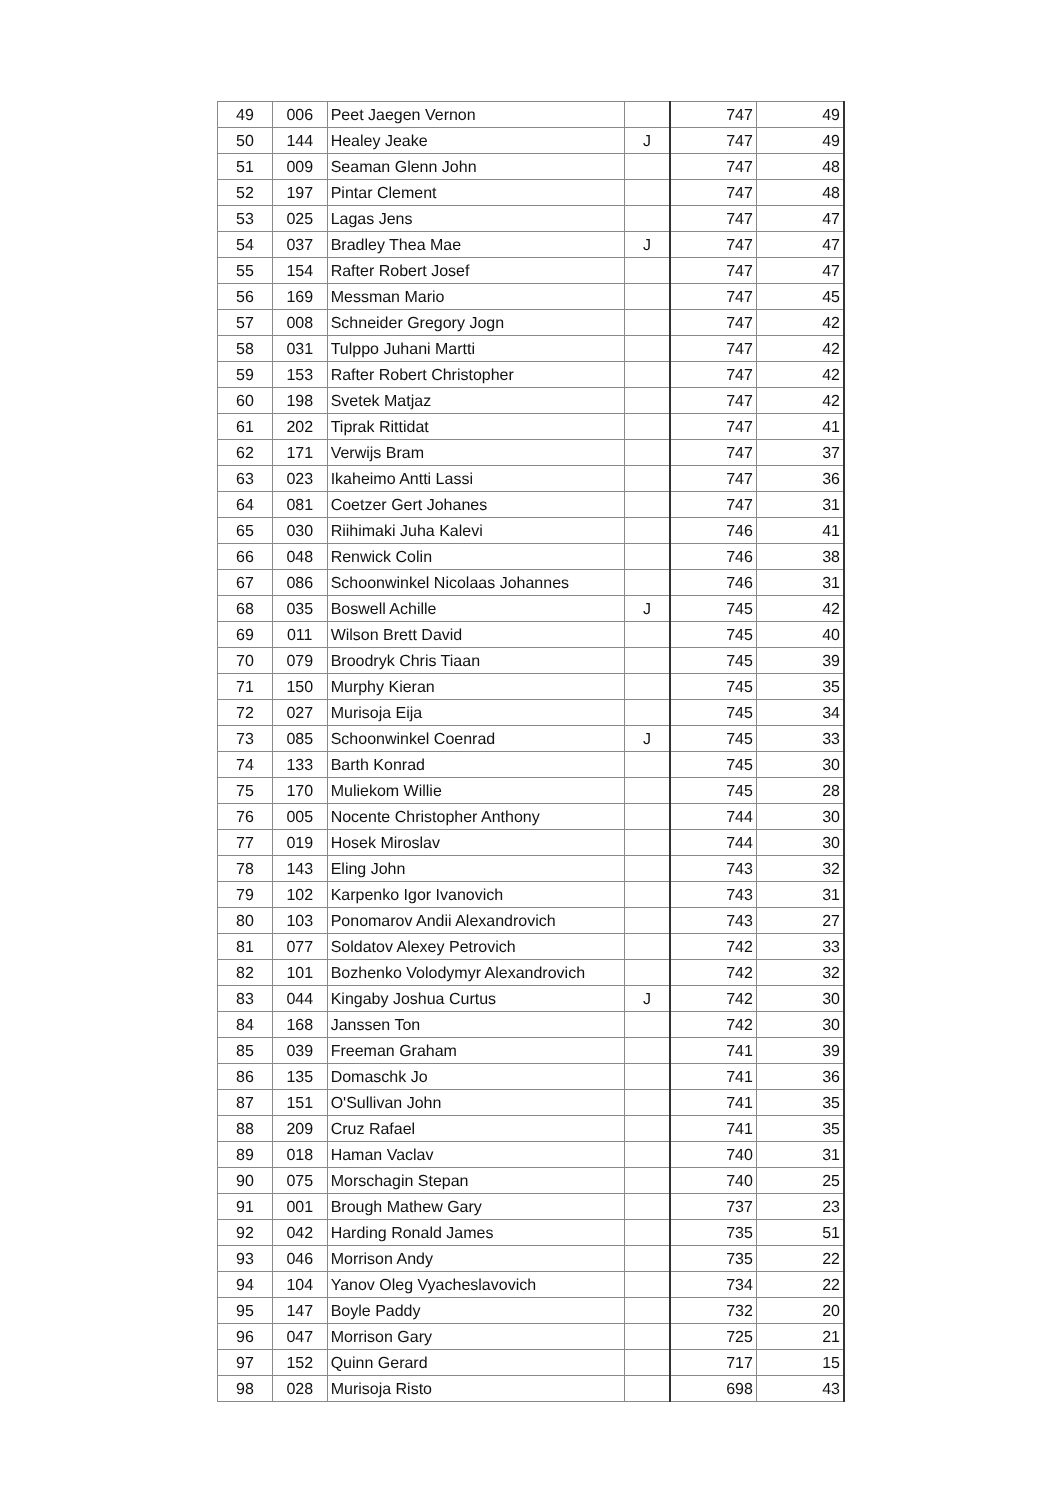| 49 | 006 | Peet Jaegen Vernon | | 747 | 49 |
| 50 | 144 | Healey Jeake | J | 747 | 49 |
| 51 | 009 | Seaman Glenn John | | 747 | 48 |
| 52 | 197 | Pintar Clement | | 747 | 48 |
| 53 | 025 | Lagas Jens | | 747 | 47 |
| 54 | 037 | Bradley Thea Mae | J | 747 | 47 |
| 55 | 154 | Rafter Robert Josef | | 747 | 47 |
| 56 | 169 | Messman Mario | | 747 | 45 |
| 57 | 008 | Schneider Gregory Jogn | | 747 | 42 |
| 58 | 031 | Tulppo Juhani Martti | | 747 | 42 |
| 59 | 153 | Rafter Robert Christopher | | 747 | 42 |
| 60 | 198 | Svetek Matjaz | | 747 | 42 |
| 61 | 202 | Tiprak Rittidat | | 747 | 41 |
| 62 | 171 | Verwijs Bram | | 747 | 37 |
| 63 | 023 | Ikaheimo Antti Lassi | | 747 | 36 |
| 64 | 081 | Coetzer Gert Johanes | | 747 | 31 |
| 65 | 030 | Riihimaki Juha Kalevi | | 746 | 41 |
| 66 | 048 | Renwick Colin | | 746 | 38 |
| 67 | 086 | Schoonwinkel Nicolaas Johannes | | 746 | 31 |
| 68 | 035 | Boswell Achille | J | 745 | 42 |
| 69 | 011 | Wilson Brett David | | 745 | 40 |
| 70 | 079 | Broodryk Chris Tiaan | | 745 | 39 |
| 71 | 150 | Murphy Kieran | | 745 | 35 |
| 72 | 027 | Murisoja Eija | | 745 | 34 |
| 73 | 085 | Schoonwinkel Coenrad | J | 745 | 33 |
| 74 | 133 | Barth Konrad | | 745 | 30 |
| 75 | 170 | Muliekom Willie | | 745 | 28 |
| 76 | 005 | Nocente Christopher Anthony | | 744 | 30 |
| 77 | 019 | Hosek Miroslav | | 744 | 30 |
| 78 | 143 | Eling John | | 743 | 32 |
| 79 | 102 | Karpenko Igor Ivanovich | | 743 | 31 |
| 80 | 103 | Ponomarov Andii Alexandrovich | | 743 | 27 |
| 81 | 077 | Soldatov Alexey Petrovich | | 742 | 33 |
| 82 | 101 | Bozhenko Volodymyr Alexandrovich | | 742 | 32 |
| 83 | 044 | Kingaby Joshua Curtus | J | 742 | 30 |
| 84 | 168 | Janssen Ton | | 742 | 30 |
| 85 | 039 | Freeman Graham | | 741 | 39 |
| 86 | 135 | Domaschk Jo | | 741 | 36 |
| 87 | 151 | O'Sullivan John | | 741 | 35 |
| 88 | 209 | Cruz Rafael | | 741 | 35 |
| 89 | 018 | Haman Vaclav | | 740 | 31 |
| 90 | 075 | Morschagin Stepan | | 740 | 25 |
| 91 | 001 | Brough Mathew Gary | | 737 | 23 |
| 92 | 042 | Harding Ronald James | | 735 | 51 |
| 93 | 046 | Morrison Andy | | 735 | 22 |
| 94 | 104 | Yanov Oleg Vyacheslavovich | | 734 | 22 |
| 95 | 147 | Boyle Paddy | | 732 | 20 |
| 96 | 047 | Morrison Gary | | 725 | 21 |
| 97 | 152 | Quinn Gerard | | 717 | 15 |
| 98 | 028 | Murisoja Risto | | 698 | 43 |